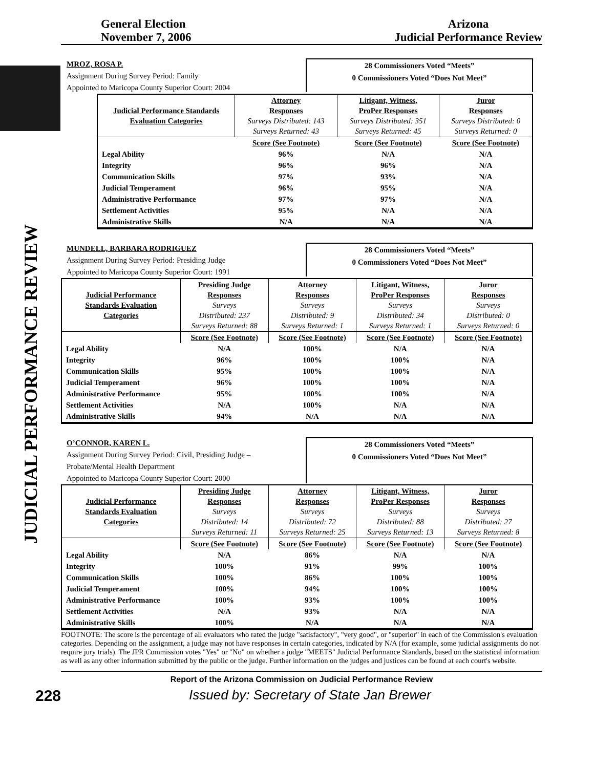JUDICIAL PERFORMANCE REVIEW
General Election
November 7, 2006
Arizona
Judicial Performance Review
MROZ, ROSA P.
Assignment During Survey Period: Family
Appointed to Maricopa County Superior Court: 2004
28 Commissioners Voted “Meets”
0 Commissioners Voted “Does Not Meet”
| Judicial Performance Standards Evaluation Categories | Attorney Responses Surveys Distributed: 143 Surveys Returned: 43 | Litigant, Witness, ProPer Responses Surveys Distributed: 351 Surveys Returned: 45 | Juror Responses Surveys Distributed: 0 Surveys Returned: 0 |
| | Score (See Footnote) | Score (See Footnote) | Score (See Footnote) |
| Legal Ability | 96% | N/A | N/A |
| Integrity | 96% | 96% | N/A |
| Communication Skills | 97% | 93% | N/A |
| Judicial Temperament | 96% | 95% | N/A |
| Administrative Performance | 97% | 97% | N/A |
| Settlement Activities | 95% | N/A | N/A |
| Administrative Skills | N/A | N/A | N/A |
MUNDELL, BARBARA RODRIGUEZ
Assignment During Survey Period: Presiding Judge
Appointed to Maricopa County Superior Court: 1991
28 Commissioners Voted “Meets”
0 Commissioners Voted “Does Not Meet”
| Judicial Performance Standards Evaluation Categories | Presiding Judge Responses Surveys Distributed: 237 Surveys Returned: 88 | Attorney Responses Surveys Distributed: 9 Surveys Returned: 1 | Litigant, Witness, ProPer Responses Surveys Distributed: 34 Surveys Returned: 1 | Juror Responses Surveys Distributed: 0 Surveys Returned: 0 |
| | Score (See Footnote) | Score (See Footnote) | Score (See Footnote) | Score (See Footnote) |
| Legal Ability | N/A | 100% | N/A | N/A |
| Integrity | 96% | 100% | 100% | N/A |
| Communication Skills | 95% | 100% | 100% | N/A |
| Judicial Temperament | 96% | 100% | 100% | N/A |
| Administrative Performance | 95% | 100% | 100% | N/A |
| Settlement Activities | N/A | 100% | N/A | N/A |
| Administrative Skills | 94% | N/A | N/A | N/A |
O’CONNOR, KAREN L.
Assignment During Survey Period: Civil, Presiding Judge –
Probate/Mental Health Department
Appointed to Maricopa County Superior Court: 2000
28 Commissioners Voted “Meets”
0 Commissioners Voted “Does Not Meet”
| Judicial Performance Standards Evaluation Categories | Presiding Judge Responses Surveys Distributed: 14 Surveys Returned: 11 | Attorney Responses Surveys Distributed: 72 Surveys Returned: 25 | Litigant, Witness, ProPer Responses Surveys Distributed: 88 Surveys Returned: 13 | Juror Responses Surveys Distributed: 27 Surveys Returned: 8 |
| | Score (See Footnote) | Score (See Footnote) | Score (See Footnote) | Score (See Footnote) |
| Legal Ability | N/A | 86% | N/A | N/A |
| Integrity | 100% | 91% | 99% | 100% |
| Communication Skills | 100% | 86% | 100% | 100% |
| Judicial Temperament | 100% | 94% | 100% | 100% |
| Administrative Performance | 100% | 93% | 100% | 100% |
| Settlement Activities | N/A | 93% | N/A | N/A |
| Administrative Skills | 100% | N/A | N/A | N/A |
FOOTNOTE: The score is the percentage of all evaluators who rated the judge "satisfactory", "very good", or "superior" in each of the Commission's evaluation categories. Depending on the assignment, a judge may not have responses in certain categories, indicated by N/A (for example, some judicial assignments do not require jury trials). The JPR Commission votes "Yes" or "No" on whether a judge "MEETS" Judicial Performance Standards, based on the statistical information as well as any other information submitted by the public or the judge. Further information on the judges and justices can be found at each court's website.
Report of the Arizona Commission on Judicial Performance Review
228 Issued by: Secretary of State Jan Brewer